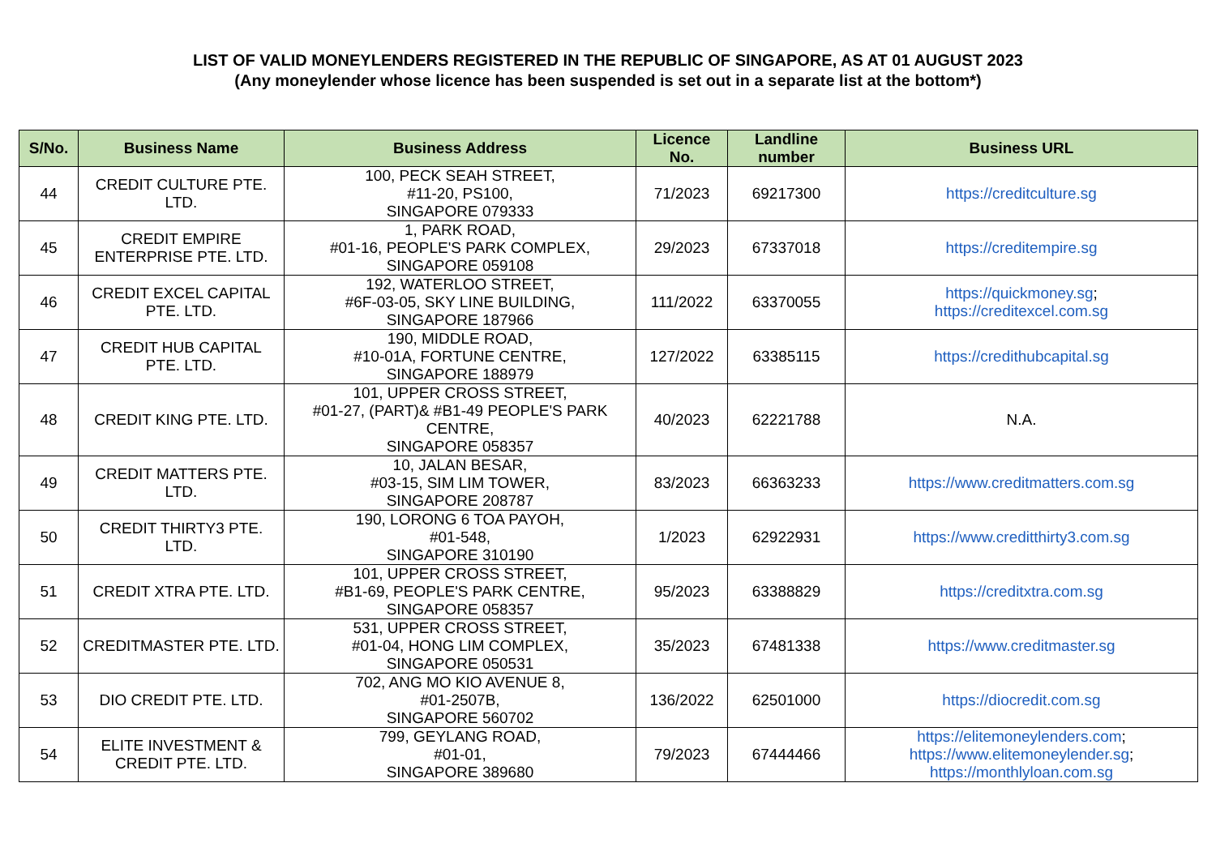LIST OF VALID MONEYLENDERS REGISTERED IN THE REPUBLIC OF SINGAPORE, AS AT 01 AUGUST 2023
(Any moneylender whose licence has been suspended is set out in a separate list at the bottom*)
| S/No. | Business Name | Business Address | Licence No. | Landline number | Business URL |
| --- | --- | --- | --- | --- | --- |
| 44 | CREDIT CULTURE PTE. LTD. | 100, PECK SEAH STREET, #11-20, PS100, SINGAPORE 079333 | 71/2023 | 69217300 | https://creditculture.sg |
| 45 | CREDIT EMPIRE ENTERPRISE PTE. LTD. | 1, PARK ROAD, #01-16, PEOPLE'S PARK COMPLEX, SINGAPORE 059108 | 29/2023 | 67337018 | https://creditempire.sg |
| 46 | CREDIT EXCEL CAPITAL PTE. LTD. | 192, WATERLOO STREET, #6F-03-05, SKY LINE BUILDING, SINGAPORE 187966 | 111/2022 | 63370055 | https://quickmoney.sg ; https://creditexcel.com.sg |
| 47 | CREDIT HUB CAPITAL PTE. LTD. | 190, MIDDLE ROAD, #10-01A, FORTUNE CENTRE, SINGAPORE 188979 | 127/2022 | 63385115 | https://credithubcapital.sg |
| 48 | CREDIT KING PTE. LTD. | 101, UPPER CROSS STREET, #01-27, (PART)& #B1-49 PEOPLE'S PARK CENTRE, SINGAPORE 058357 | 40/2023 | 62221788 | N.A. |
| 49 | CREDIT MATTERS PTE. LTD. | 10, JALAN BESAR, #03-15, SIM LIM TOWER, SINGAPORE 208787 | 83/2023 | 66363233 | https://www.creditmatters.com.sg |
| 50 | CREDIT THIRTY3 PTE. LTD. | 190, LORONG 6 TOA PAYOH, #01-548, SINGAPORE 310190 | 1/2023 | 62922931 | https://www.creditthirty3.com.sg |
| 51 | CREDIT XTRA PTE. LTD. | 101, UPPER CROSS STREET, #B1-69, PEOPLE'S PARK CENTRE, SINGAPORE 058357 | 95/2023 | 63388829 | https://creditxtra.com.sg |
| 52 | CREDITMASTER PTE. LTD. | 531, UPPER CROSS STREET, #01-04, HONG LIM COMPLEX, SINGAPORE 050531 | 35/2023 | 67481338 | https://www.creditmaster.sg |
| 53 | DIO CREDIT PTE. LTD. | 702, ANG MO KIO AVENUE 8, #01-2507B, SINGAPORE 560702 | 136/2022 | 62501000 | https://diocredit.com.sg |
| 54 | ELITE INVESTMENT & CREDIT PTE. LTD. | 799, GEYLANG ROAD, #01-01, SINGAPORE 389680 | 79/2023 | 67444466 | https://elitemoneylenders.com ; https://www.elitemoneylender.sg ; https://monthlyloan.com.sg |